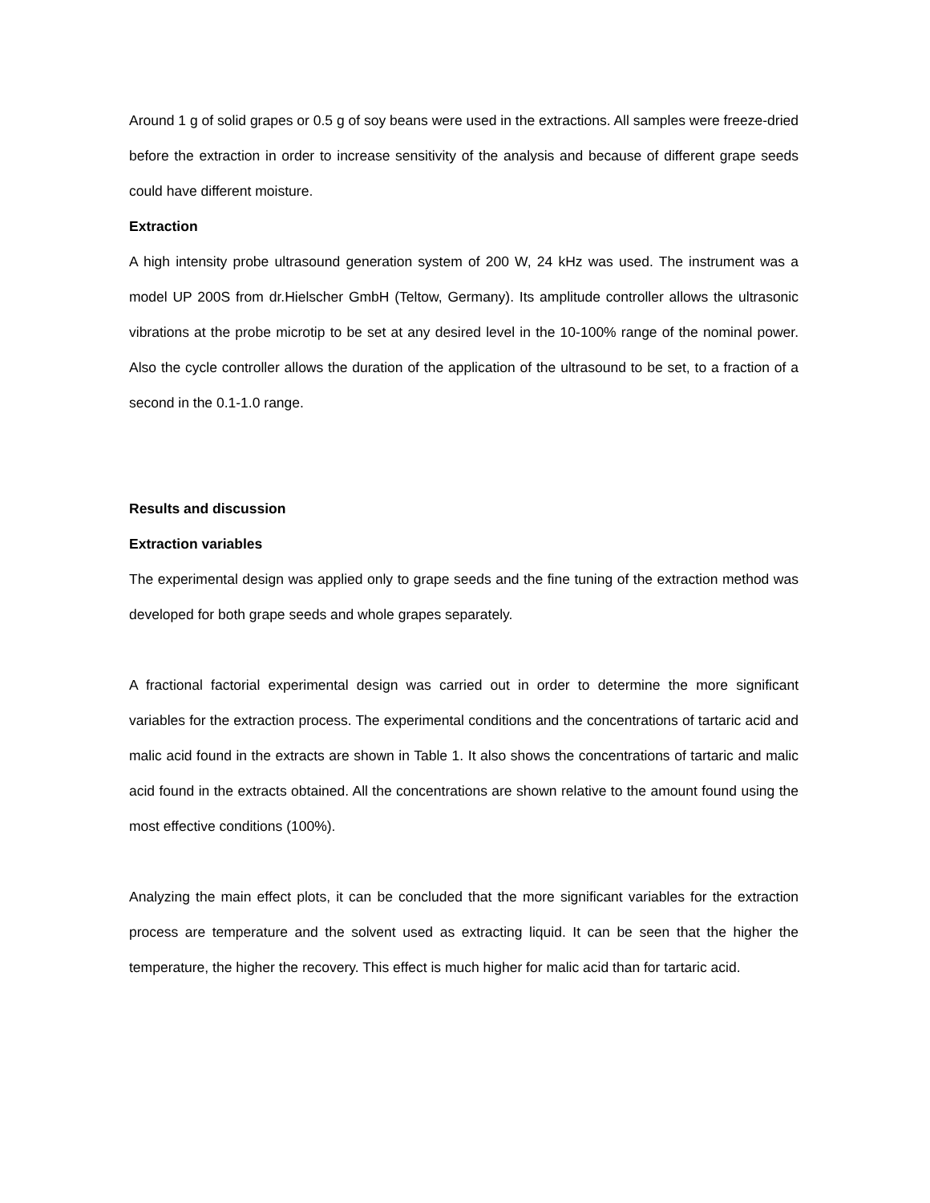Around 1 g of solid grapes or 0.5 g of soy beans were used in the extractions. All samples were freeze-dried before the extraction in order to increase sensitivity of the analysis and because of different grape seeds could have different moisture.
Extraction
A high intensity probe ultrasound generation system of 200 W, 24 kHz was used. The instrument was a model UP 200S from dr.Hielscher GmbH (Teltow, Germany). Its amplitude controller allows the ultrasonic vibrations at the probe microtip to be set at any desired level in the 10-100% range of the nominal power. Also the cycle controller allows the duration of the application of the ultrasound to be set, to a fraction of a second in the 0.1-1.0 range.
Results and discussion
Extraction variables
The experimental design was applied only to grape seeds and the fine tuning of the extraction method was developed for both grape seeds and whole grapes separately.
A fractional factorial experimental design was carried out in order to determine the more significant variables for the extraction process. The experimental conditions and the concentrations of tartaric acid and malic acid found in the extracts are shown in Table 1. It also shows the concentrations of tartaric and malic acid found in the extracts obtained. All the concentrations are shown relative to the amount found using the most effective conditions (100%).
Analyzing the main effect plots, it can be concluded that the more significant variables for the extraction process are temperature and the solvent used as extracting liquid. It can be seen that the higher the temperature, the higher the recovery. This effect is much higher for malic acid than for tartaric acid.